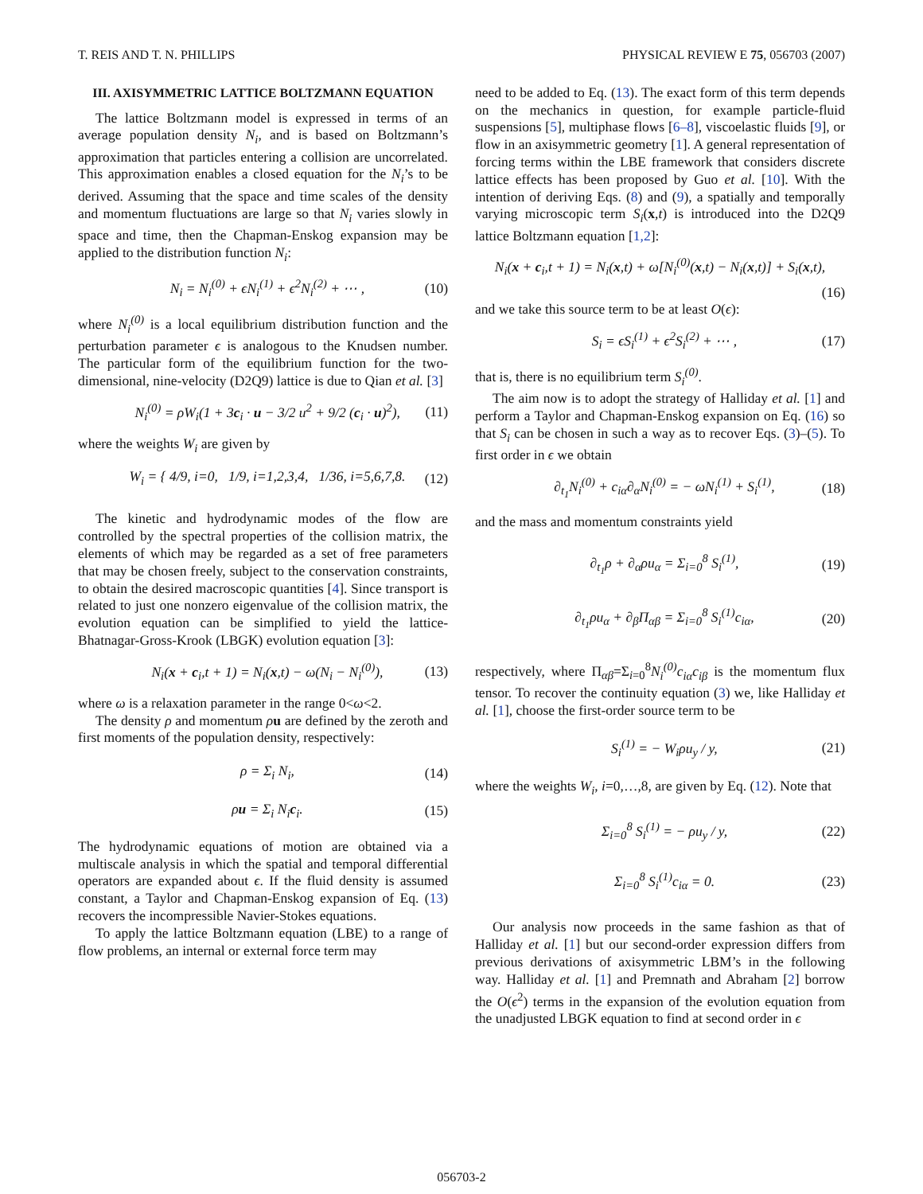T. REIS AND T. N. PHILLIPS PHYSICAL REVIEW E 75, 056703 (2007)
III. AXISYMMETRIC LATTICE BOLTZMANN EQUATION
The lattice Boltzmann model is expressed in terms of an average population density N<sub>i</sub>, and is based on Boltzmann’s approximation that particles entering a collision are uncorrelated. This approximation enables a closed equation for the N<sub>i</sub>’s to be derived. Assuming that the space and time scales of the density and momentum fluctuations are large so that N<sub>i</sub> varies slowly in space and time, then the Chapman-Enskog expansion may be applied to the distribution function N<sub>i</sub>:
N<sub>i</sub> = N<sub>i</sub><sup>(0)</sup> + ϵN<sub>i</sub><sup>(1)</sup> + ϵ<sup>2</sup>N<sub>i</sub><sup>(2)</sup> + ⋯ , (10)
where N<sub>i</sub><sup>(0)</sup> is a local equilibrium distribution function and the perturbation parameter ϵ is analogous to the Knudsen number. The particular form of the equilibrium function for the two-dimensional, nine-velocity (D2Q9) lattice is due to Qian et al. [3]
N<sub>i</sub><sup>(0)</sup> = ρW<sub>i</sub>(1 + 3c<sub>i</sub> · u − 3/2 u<sup>2</sup> + 9/2 (c<sub>i</sub> · u)<sup>2</sup>), (11)
where the weights W<sub>i</sub> are given by
W<sub>i</sub> = { 4/9, i=0, 1/9, i=1,2,3,4, 1/36, i=5,6,7,8. (12)
The kinetic and hydrodynamic modes of the flow are controlled by the spectral properties of the collision matrix, the elements of which may be regarded as a set of free parameters that may be chosen freely, subject to the conservation constraints, to obtain the desired macroscopic quantities [4]. Since transport is related to just one nonzero eigenvalue of the collision matrix, the evolution equation can be simplified to yield the lattice-Bhatnagar-Gross-Krook (LBGK) evolution equation [3]:
N<sub>i</sub>(x + c<sub>i</sub>,t + 1) = N<sub>i</sub>(x,t) − ω(N<sub>i</sub> − N<sub>i</sub><sup>(0)</sup>), (13)
where ω is a relaxation parameter in the range 0<ω<2.
The density ρ and momentum ρu are defined by the zeroth and first moments of the population density, respectively:
ρ = Σ<sub>i</sub> N<sub>i</sub>, (14)
ρu = Σ<sub>i</sub> N<sub>i</sub>c<sub>i</sub>. (15)
The hydrodynamic equations of motion are obtained via a multiscale analysis in which the spatial and temporal differential operators are expanded about ϵ. If the fluid density is assumed constant, a Taylor and Chapman-Enskog expansion of Eq. (13) recovers the incompressible Navier-Stokes equations.
To apply the lattice Boltzmann equation (LBE) to a range of flow problems, an internal or external force term may
need to be added to Eq. (13). The exact form of this term depends on the mechanics in question, for example particle-fluid suspensions [5], multiphase flows [6–8], viscoelastic fluids [9], or flow in an axisymmetric geometry [1]. A general representation of forcing terms within the LBE framework that considers discrete lattice effects has been proposed by Guo et al. [10]. With the intention of deriving Eqs. (8) and (9), a spatially and temporally varying microscopic term S<sub>i</sub>(x,t) is introduced into the D2Q9 lattice Boltzmann equation [1,2]:
N<sub>i</sub>(x + c<sub>i</sub>,t + 1) = N<sub>i</sub>(x,t) + ω[N<sub>i</sub><sup>(0)</sup>(x,t) − N<sub>i</sub>(x,t)] + S<sub>i</sub>(x,t),
(16)
and we take this source term to be at least O(ϵ):
S<sub>i</sub> = ϵS<sub>i</sub><sup>(1)</sup> + ϵ<sup>2</sup>S<sub>i</sub><sup>(2)</sup> + ⋯ , (17)
that is, there is no equilibrium term S<sub>i</sub><sup>(0)</sup>.
The aim now is to adopt the strategy of Halliday et al. [1] and perform a Taylor and Chapman-Enskog expansion on Eq. (16) so that S<sub>i</sub> can be chosen in such a way as to recover Eqs. (3)–(5). To first order in ϵ we obtain
∂<sub>t<sub>1</sub></sub>N<sub>i</sub><sup>(0)</sup> + c<sub>iα</sub>∂<sub>α</sub>N<sub>i</sub><sup>(0)</sup> = − ωN<sub>i</sub><sup>(1)</sup> + S<sub>i</sub><sup>(1)</sup>, (18)
and the mass and momentum constraints yield
∂<sub>t<sub>1</sub></sub>ρ + ∂<sub>α</sub>ρu<sub>α</sub> = Σ<sub>i=0</sub><sup>8</sup> S<sub>i</sub><sup>(1)</sup>, (19)
∂<sub>t<sub>1</sub></sub>ρu<sub>α</sub> + ∂<sub>β</sub>Π<sub>αβ</sub> = Σ<sub>i=0</sub><sup>8</sup> S<sub>i</sub><sup>(1)</sup>c<sub>iα</sub>, (20)
respectively, where Π<sub>αβ</sub>=Σ<sub>i=0</sub><sup>8</sup>N<sub>i</sub><sup>(0)</sup>c<sub>iα</sub>c<sub>iβ</sub> is the momentum flux tensor. To recover the continuity equation (3) we, like Halliday et al. [1], choose the first-order source term to be
S<sub>i</sub><sup>(1)</sup> = − W<sub>i</sub>ρu<sub>y</sub> / y, (21)
where the weights W<sub>i</sub>, i=0,…,8, are given by Eq. (12). Note that
Σ<sub>i=0</sub><sup>8</sup> S<sub>i</sub><sup>(1)</sup> = − ρu<sub>y</sub> / y, (22)
Σ<sub>i=0</sub><sup>8</sup> S<sub>i</sub><sup>(1)</sup>c<sub>iα</sub> = 0. (23)
Our analysis now proceeds in the same fashion as that of Halliday et al. [1] but our second-order expression differs from previous derivations of axisymmetric LBM’s in the following way. Halliday et al. [1] and Premnath and Abraham [2] borrow the O(ϵ<sup>2</sup>) terms in the expansion of the evolution equation from the unadjusted LBGK equation to find at second order in ϵ
056703-2